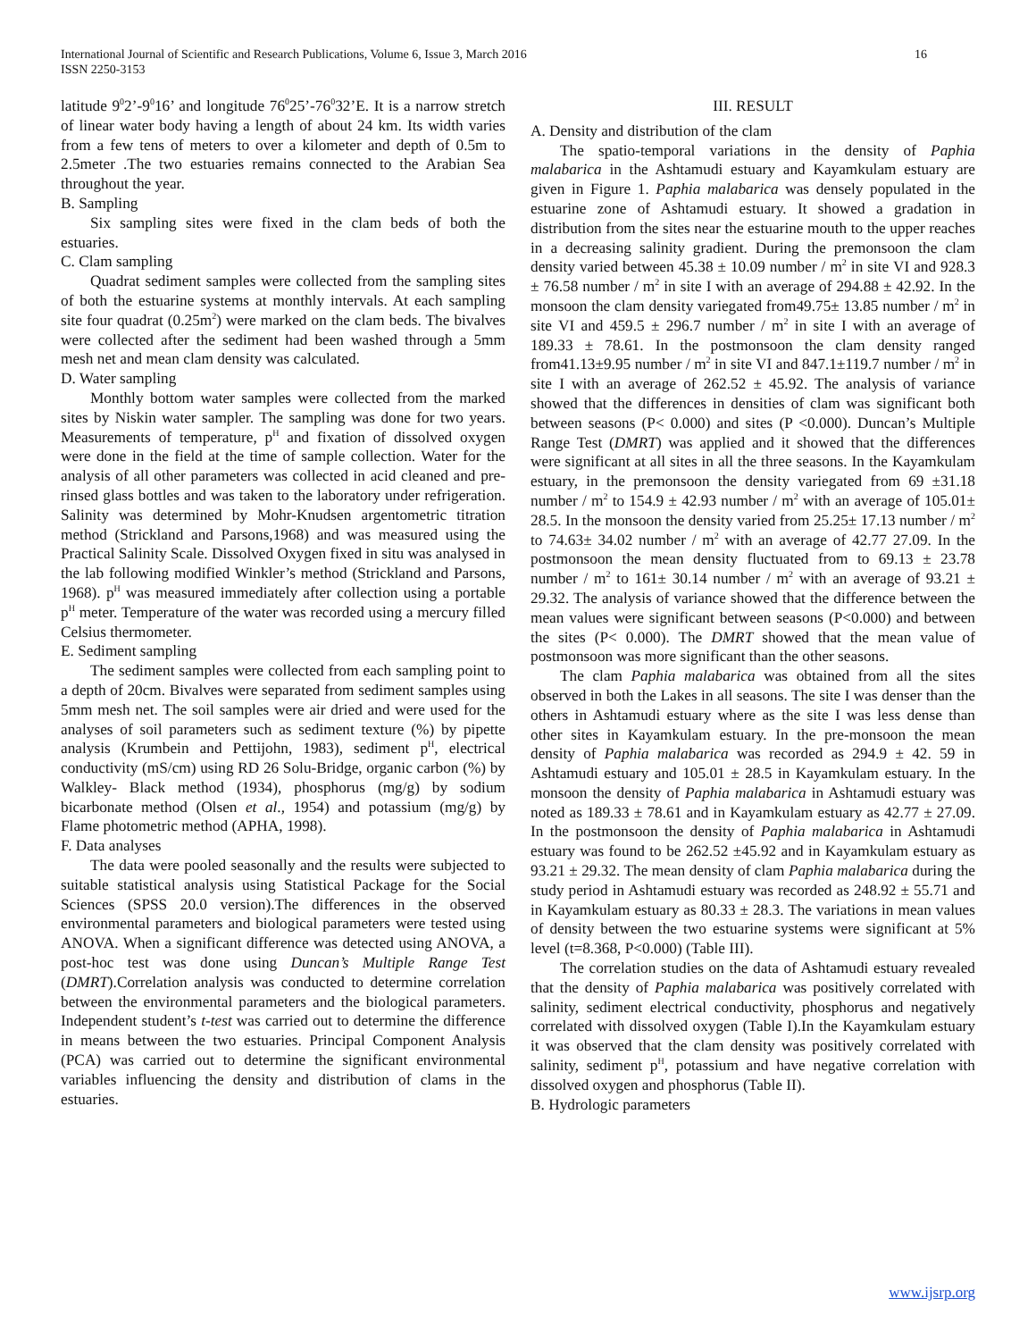16 International Journal of Scientific and Research Publications, Volume 6, Issue 3, March 2016
ISSN 2250-3153
latitude 9<sup>0</sup>2’-9<sup>0</sup>16’ and longitude 76<sup>0</sup>25’-76<sup>0</sup>32’E. It is a narrow stretch of linear water body having a length of about 24 km. Its width varies from a few tens of meters to over a kilometer and depth of 0.5m to 2.5meter .The two estuaries remains connected to the Arabian Sea throughout the year.
B. Sampling
Six sampling sites were fixed in the clam beds of both the estuaries.
C. Clam sampling
Quadrat sediment samples were collected from the sampling sites of both the estuarine systems at monthly intervals. At each sampling site four quadrat (0.25m<sup>2</sup>) were marked on the clam beds. The bivalves were collected after the sediment had been washed through a 5mm mesh net and mean clam density was calculated.
D. Water sampling
Monthly bottom water samples were collected from the marked sites by Niskin water sampler. The sampling was done for two years. Measurements of temperature, p<sup>H</sup> and fixation of dissolved oxygen were done in the field at the time of sample collection. Water for the analysis of all other parameters was collected in acid cleaned and pre-rinsed glass bottles and was taken to the laboratory under refrigeration. Salinity was determined by Mohr-Knudsen argentometric titration method (Strickland and Parsons,1968) and was measured using the Practical Salinity Scale. Dissolved Oxygen fixed in situ was analysed in the lab following modified Winkler’s method (Strickland and Parsons, 1968). p<sup>H</sup> was measured immediately after collection using a portable p<sup>H</sup> meter. Temperature of the water was recorded using a mercury filled Celsius thermometer.
E. Sediment sampling
The sediment samples were collected from each sampling point to a depth of 20cm. Bivalves were separated from sediment samples using 5mm mesh net. The soil samples were air dried and were used for the analyses of soil parameters such as sediment texture (%) by pipette analysis (Krumbein and Pettijohn, 1983), sediment p<sup>H</sup>, electrical conductivity (mS/cm) using RD 26 Solu-Bridge, organic carbon (%) by Walkley- Black method (1934), phosphorus (mg/g) by sodium bicarbonate method (Olsen et al., 1954) and potassium (mg/g) by Flame photometric method (APHA, 1998).
F. Data analyses
The data were pooled seasonally and the results were subjected to suitable statistical analysis using Statistical Package for the Social Sciences (SPSS 20.0 version).The differences in the observed environmental parameters and biological parameters were tested using ANOVA. When a significant difference was detected using ANOVA, a post-hoc test was done using Duncan’s Multiple Range Test (DMRT).Correlation analysis was conducted to determine correlation between the environmental parameters and the biological parameters. Independent student’s t-test was carried out to determine the difference in means between the two estuaries. Principal Component Analysis (PCA) was carried out to determine the significant environmental variables influencing the density and distribution of clams in the estuaries.
III. RESULT
A. Density and distribution of the clam
The spatio-temporal variations in the density of Paphia malabarica in the Ashtamudi estuary and Kayamkulam estuary are given in Figure 1. Paphia malabarica was densely populated in the estuarine zone of Ashtamudi estuary. It showed a gradation in distribution from the sites near the estuarine mouth to the upper reaches in a decreasing salinity gradient. During the premonsoon the clam density varied between 45.38 ± 10.09 number / m<sup>2</sup> in site VI and 928.3 ± 76.58 number / m<sup>2</sup> in site I with an average of 294.88 ± 42.92. In the monsoon the clam density variegated from49.75± 13.85 number / m<sup>2</sup> in site VI and 459.5 ± 296.7 number / m<sup>2</sup> in site I with an average of 189.33 ± 78.61. In the postmonsoon the clam density ranged from41.13±9.95 number / m<sup>2</sup> in site VI and 847.1±119.7 number / m<sup>2</sup> in site I with an average of 262.52 ± 45.92. The analysis of variance showed that the differences in densities of clam was significant both between seasons (P< 0.000) and sites (P <0.000). Duncan’s Multiple Range Test (DMRT) was applied and it showed that the differences were significant at all sites in all the three seasons. In the Kayamkulam estuary, in the premonsoon the density variegated from 69 ±31.18 number / m<sup>2</sup> to 154.9 ± 42.93 number / m<sup>2</sup> with an average of 105.01± 28.5. In the monsoon the density varied from 25.25± 17.13 number / m<sup>2</sup> to 74.63± 34.02 number / m<sup>2</sup> with an average of 42.77 27.09. In the postmonsoon the mean density fluctuated from to 69.13 ± 23.78 number / m<sup>2</sup> to 161± 30.14 number / m<sup>2</sup> with an average of 93.21 ± 29.32. The analysis of variance showed that the difference between the mean values were significant between seasons (P<0.000) and between the sites (P< 0.000). The DMRT showed that the mean value of postmonsoon was more significant than the other seasons.
The clam Paphia malabarica was obtained from all the sites observed in both the Lakes in all seasons. The site I was denser than the others in Ashtamudi estuary where as the site I was less dense than other sites in Kayamkulam estuary. In the pre-monsoon the mean density of Paphia malabarica was recorded as 294.9 ± 42. 59 in Ashtamudi estuary and 105.01 ± 28.5 in Kayamkulam estuary. In the monsoon the density of Paphia malabarica in Ashtamudi estuary was noted as 189.33 ± 78.61 and in Kayamkulam estuary as 42.77 ± 27.09. In the postmonsoon the density of Paphia malabarica in Ashtamudi estuary was found to be 262.52 ±45.92 and in Kayamkulam estuary as 93.21 ± 29.32. The mean density of clam Paphia malabarica during the study period in Ashtamudi estuary was recorded as 248.92 ± 55.71 and in Kayamkulam estuary as 80.33 ± 28.3. The variations in mean values of density between the two estuarine systems were significant at 5% level (t=8.368, P<0.000) (Table III).
The correlation studies on the data of Ashtamudi estuary revealed that the density of Paphia malabarica was positively correlated with salinity, sediment electrical conductivity, phosphorus and negatively correlated with dissolved oxygen (Table I).In the Kayamkulam estuary it was observed that the clam density was positively correlated with salinity, sediment p<sup>H</sup>, potassium and have negative correlation with dissolved oxygen and phosphorus (Table II).
B. Hydrologic parameters
www.ijsrp.org